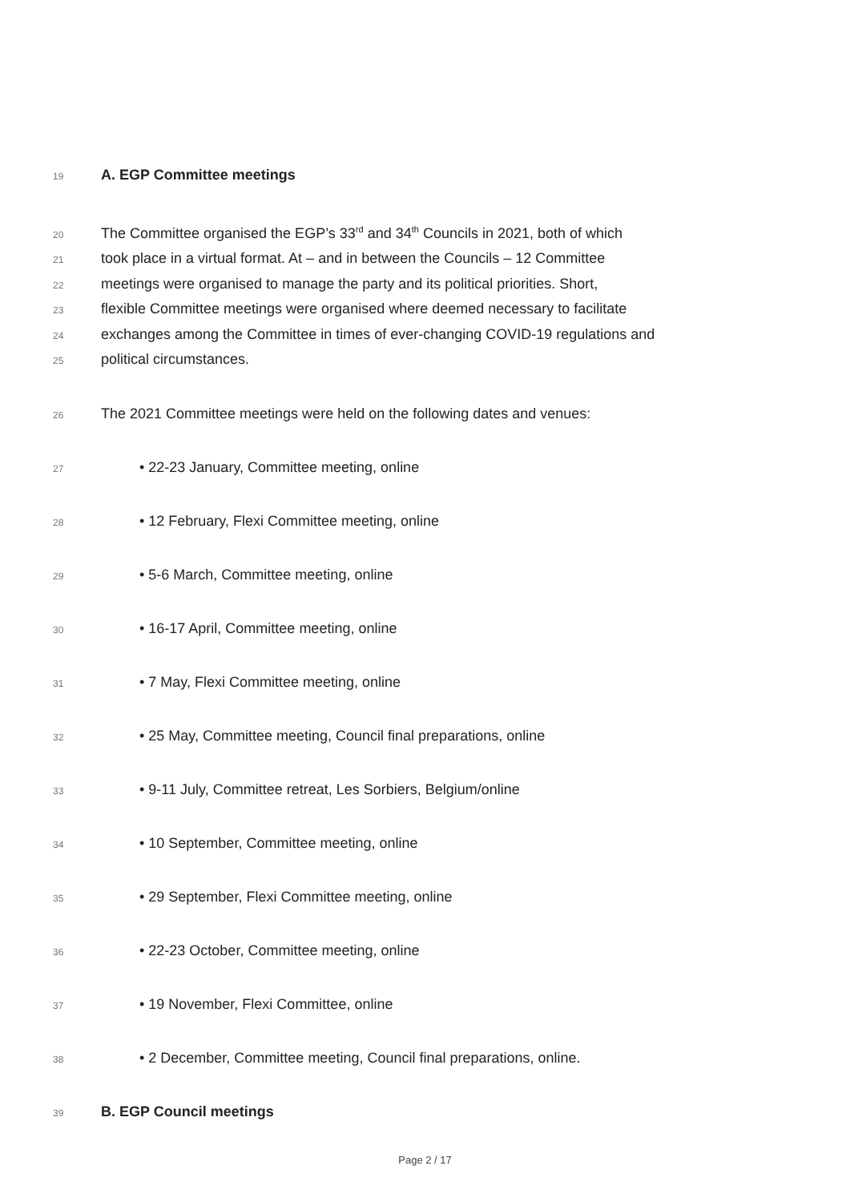19 A. EGP Committee meetings
20 The Committee organised the EGP’s 33<sup>rd</sup> and 34<sup>th</sup> Councils in 2021, both of which
21 took place in a virtual format. At – and in between the Councils – 12 Committee
22 meetings were organised to manage the party and its political priorities. Short,
23 flexible Committee meetings were organised where deemed necessary to facilitate
24 exchanges among the Committee in times of ever-changing COVID-19 regulations and
25 political circumstances.
26 The 2021 Committee meetings were held on the following dates and venues:
27 • 22-23 January, Committee meeting, online
28 • 12 February, Flexi Committee meeting, online
29 • 5-6 March, Committee meeting, online
30 • 16-17 April, Committee meeting, online
31 • 7 May, Flexi Committee meeting, online
32 • 25 May, Committee meeting, Council final preparations, online
33 • 9-11 July, Committee retreat, Les Sorbiers, Belgium/online
34 • 10 September, Committee meeting, online
35 • 29 September, Flexi Committee meeting, online
36 • 22-23 October, Committee meeting, online
37 • 19 November, Flexi Committee, online
38 • 2 December, Committee meeting, Council final preparations, online.
39 B. EGP Council meetings
Page 2 / 17